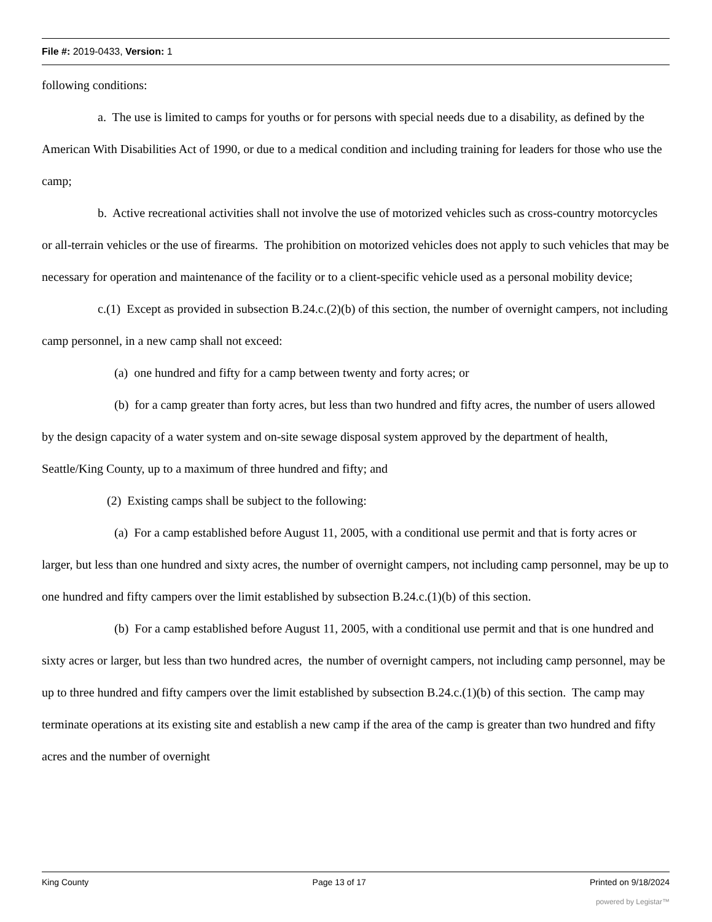File #: 2019-0433, Version: 1
following conditions:
a. The use is limited to camps for youths or for persons with special needs due to a disability, as defined by the American With Disabilities Act of 1990, or due to a medical condition and including training for leaders for those who use the camp;
b. Active recreational activities shall not involve the use of motorized vehicles such as cross-country motorcycles or all-terrain vehicles or the use of firearms. The prohibition on motorized vehicles does not apply to such vehicles that may be necessary for operation and maintenance of the facility or to a client-specific vehicle used as a personal mobility device;
c.(1) Except as provided in subsection B.24.c.(2)(b) of this section, the number of overnight campers, not including camp personnel, in a new camp shall not exceed:
(a) one hundred and fifty for a camp between twenty and forty acres; or
(b) for a camp greater than forty acres, but less than two hundred and fifty acres, the number of users allowed by the design capacity of a water system and on-site sewage disposal system approved by the department of health, Seattle/King County, up to a maximum of three hundred and fifty; and
(2) Existing camps shall be subject to the following:
(a) For a camp established before August 11, 2005, with a conditional use permit and that is forty acres or larger, but less than one hundred and sixty acres, the number of overnight campers, not including camp personnel, may be up to one hundred and fifty campers over the limit established by subsection B.24.c.(1)(b) of this section.
(b) For a camp established before August 11, 2005, with a conditional use permit and that is one hundred and sixty acres or larger, but less than two hundred acres, the number of overnight campers, not including camp personnel, may be up to three hundred and fifty campers over the limit established by subsection B.24.c.(1)(b) of this section. The camp may terminate operations at its existing site and establish a new camp if the area of the camp is greater than two hundred and fifty acres and the number of overnight
King County Page 13 of 17 Printed on 9/18/2024
powered by Legistar™